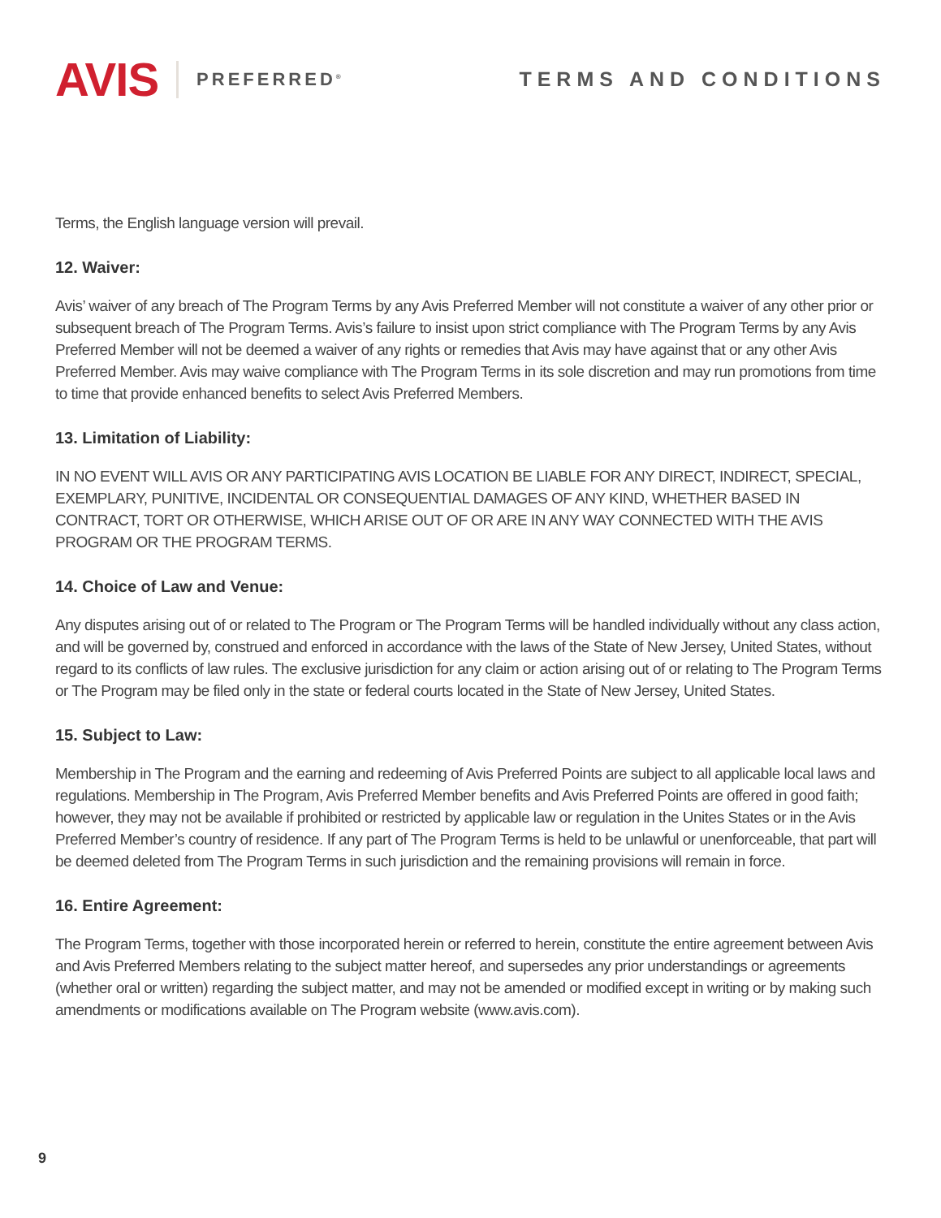AVIS PREFERRED<sup>®</sup>
TERMS AND CONDITIONS
Terms, the English language version will prevail.
12. Waiver:
Avis’ waiver of any breach of The Program Terms by any Avis Preferred Member will not constitute a waiver of any other prior or subsequent breach of The Program Terms. Avis’s failure to insist upon strict compliance with The Program Terms by any Avis Preferred Member will not be deemed a waiver of any rights or remedies that Avis may have against that or any other Avis Preferred Member. Avis may waive compliance with The Program Terms in its sole discretion and may run promotions from time to time that provide enhanced benefits to select Avis Preferred Members.
13. Limitation of Liability:
IN NO EVENT WILL AVIS OR ANY PARTICIPATING AVIS LOCATION BE LIABLE FOR ANY DIRECT, INDIRECT, SPECIAL, EXEMPLARY, PUNITIVE, INCIDENTAL OR CONSEQUENTIAL DAMAGES OF ANY KIND, WHETHER BASED IN CONTRACT, TORT OR OTHERWISE, WHICH ARISE OUT OF OR ARE IN ANY WAY CONNECTED WITH THE AVIS PROGRAM OR THE PROGRAM TERMS.
14. Choice of Law and Venue:
Any disputes arising out of or related to The Program or The Program Terms will be handled individually without any class action, and will be governed by, construed and enforced in accordance with the laws of the State of New Jersey, United States, without regard to its conflicts of law rules. The exclusive jurisdiction for any claim or action arising out of or relating to The Program Terms or The Program may be filed only in the state or federal courts located in the State of New Jersey, United States.
15. Subject to Law:
Membership in The Program and the earning and redeeming of Avis Preferred Points are subject to all applicable local laws and regulations. Membership in The Program, Avis Preferred Member benefits and Avis Preferred Points are offered in good faith; however, they may not be available if prohibited or restricted by applicable law or regulation in the Unites States or in the Avis Preferred Member’s country of residence. If any part of The Program Terms is held to be unlawful or unenforceable, that part will be deemed deleted from The Program Terms in such jurisdiction and the remaining provisions will remain in force.
16. Entire Agreement:
The Program Terms, together with those incorporated herein or referred to herein, constitute the entire agreement between Avis and Avis Preferred Members relating to the subject matter hereof, and supersedes any prior understandings or agreements (whether oral or written) regarding the subject matter, and may not be amended or modified except in writing or by making such amendments or modifications available on The Program website (www.avis.com).
9